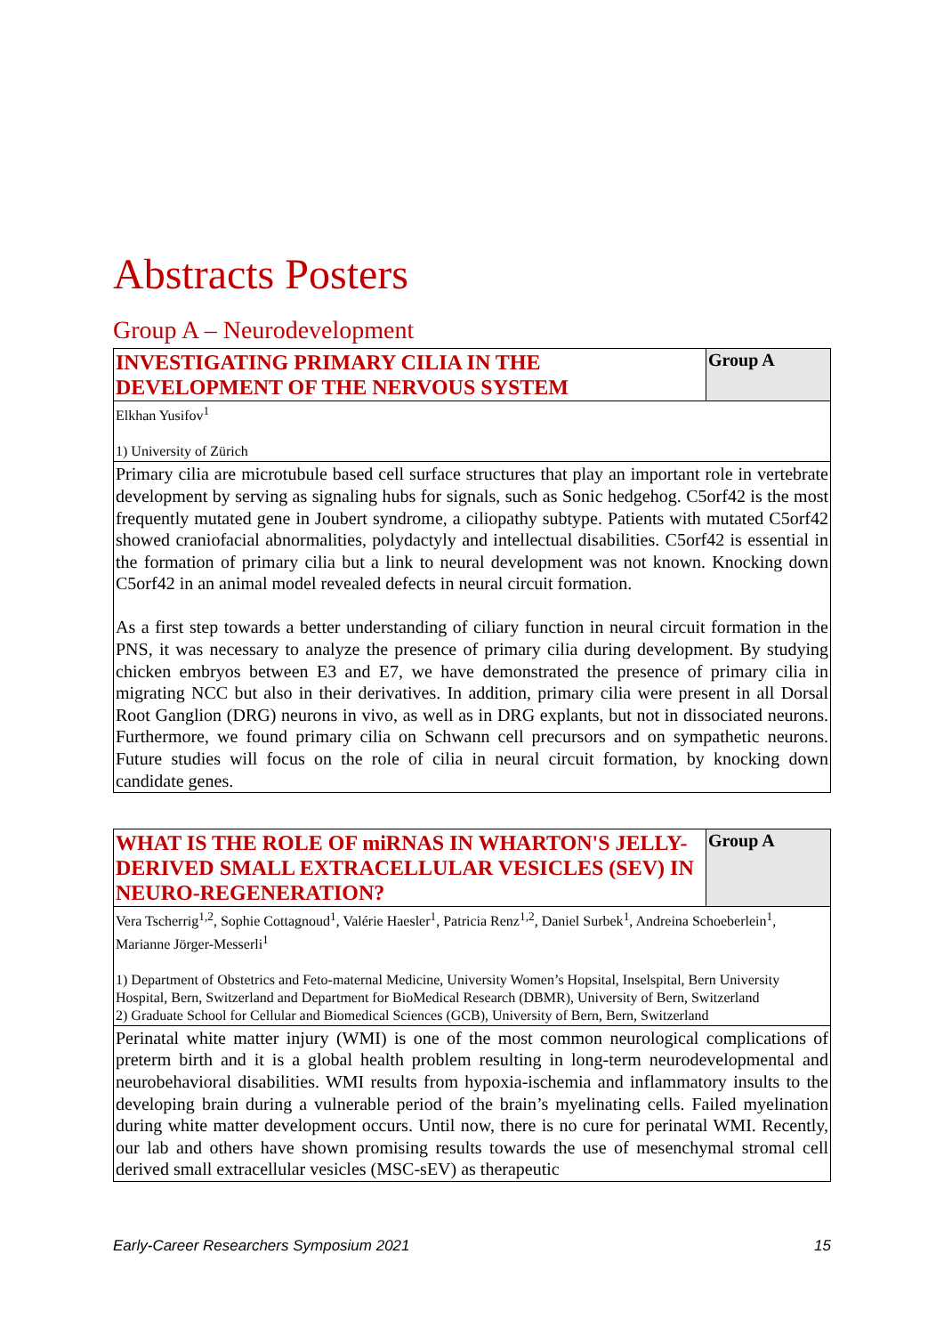Abstracts Posters
Group A – Neurodevelopment
| INVESTIGATING PRIMARY CILIA IN THE DEVELOPMENT OF THE NERVOUS SYSTEM | Group A |
| Elkhan Yusifov<sup>1</sup> 1) University of Zürich | |
| Primary cilia are microtubule based cell surface structures that play an important role in vertebrate development by serving as signaling hubs for signals, such as Sonic hedgehog. C5orf42 is the most frequently mutated gene in Joubert syndrome, a ciliopathy subtype. Patients with mutated C5orf42 showed craniofacial abnormalities, polydactyly and intellectual disabilities. C5orf42 is essential in the formation of primary cilia but a link to neural development was not known. Knocking down C5orf42 in an animal model revealed defects in neural circuit formation. As a first step towards a better understanding of ciliary function in neural circuit formation in the PNS, it was necessary to analyze the presence of primary cilia during development. By studying chicken embryos between E3 and E7, we have demonstrated the presence of primary cilia in migrating NCC but also in their derivatives. In addition, primary cilia were present in all Dorsal Root Ganglion (DRG) neurons in vivo, as well as in DRG explants, but not in dissociated neurons. Furthermore, we found primary cilia on Schwann cell precursors and on sympathetic neurons. Future studies will focus on the role of cilia in neural circuit formation, by knocking down candidate genes. | |
| WHAT IS THE ROLE OF miRNAS IN WHARTON'S JELLY-DERIVED SMALL EXTRACELLULAR VESICLES (SEV) IN NEURO-REGENERATION? | Group A |
| Vera Tscherrig<sup>1,2</sup>, Sophie Cottagnoud<sup>1</sup>, Valérie Haesler<sup>1</sup>, Patricia Renz<sup>1,2</sup>, Daniel Surbek<sup>1</sup>, Andreina Schoeberlein<sup>1</sup>, Marianne Jörger-Messerli<sup>1</sup> 1) Department of Obstetrics and Feto-maternal Medicine, University Women’s Hopsital, Inselspital, Bern University Hospital, Bern, Switzerland and Department for BioMedical Research (DBMR), University of Bern, Switzerland 2) Graduate School for Cellular and Biomedical Sciences (GCB), University of Bern, Bern, Switzerland | |
| Perinatal white matter injury (WMI) is one of the most common neurological complications of preterm birth and it is a global health problem resulting in long-term neurodevelopmental and neurobehavioral disabilities. WMI results from hypoxia-ischemia and inflammatory insults to the developing brain during a vulnerable period of the brain’s myelinating cells. Failed myelination during white matter development occurs. Until now, there is no cure for perinatal WMI. Recently, our lab and others have shown promising results towards the use of mesenchymal stromal cell derived small extracellular vesicles (MSC-sEV) as therapeutic | |
Early-Career Researchers Symposium 2021 15